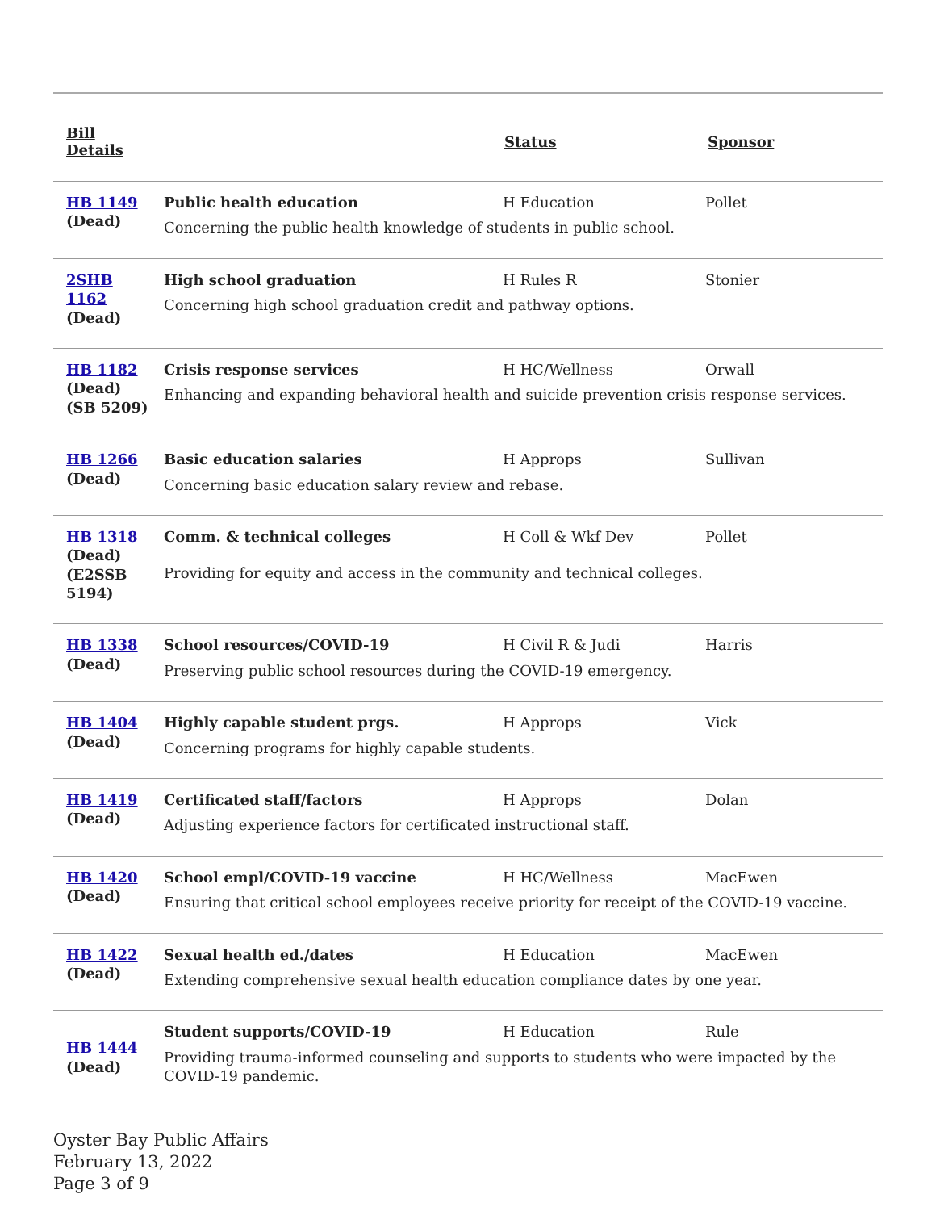| Bill Details | | Status | Sponsor |
| --- | --- | --- | --- |
| HB 1149 (Dead) | Public health education H Education Pollet Concerning the public health knowledge of students in public school. | | |
| 2SHB 1162 (Dead) | High school graduation H Rules R Stonier Concerning high school graduation credit and pathway options. | | |
| HB 1182 (Dead) (SB 5209) | Crisis response services H HC/Wellness Orwall Enhancing and expanding behavioral health and suicide prevention crisis response services. | | |
| HB 1266 (Dead) | Basic education salaries H Approps Sullivan Concerning basic education salary review and rebase. | | |
| HB 1318 (Dead) (E2SSB 5194) | Comm. & technical colleges H Coll & Wkf Dev Pollet Providing for equity and access in the community and technical colleges. | | |
| HB 1338 (Dead) | School resources/COVID-19 H Civil R & Judi Harris Preserving public school resources during the COVID-19 emergency. | | |
| HB 1404 (Dead) | Highly capable student prgs. H Approps Vick Concerning programs for highly capable students. | | |
| HB 1419 (Dead) | Certificated staff/factors H Approps Dolan Adjusting experience factors for certificated instructional staff. | | |
| HB 1420 (Dead) | School empl/COVID-19 vaccine H HC/Wellness MacEwen Ensuring that critical school employees receive priority for receipt of the COVID-19 vaccine. | | |
| HB 1422 (Dead) | Sexual health ed./dates H Education MacEwen Extending comprehensive sexual health education compliance dates by one year. | | |
| HB 1444 (Dead) | Student supports/COVID-19 H Education Rule Providing trauma-informed counseling and supports to students who were impacted by the COVID-19 pandemic. | | |
Oyster Bay Public Affairs
February 13, 2022
Page 3 of 9